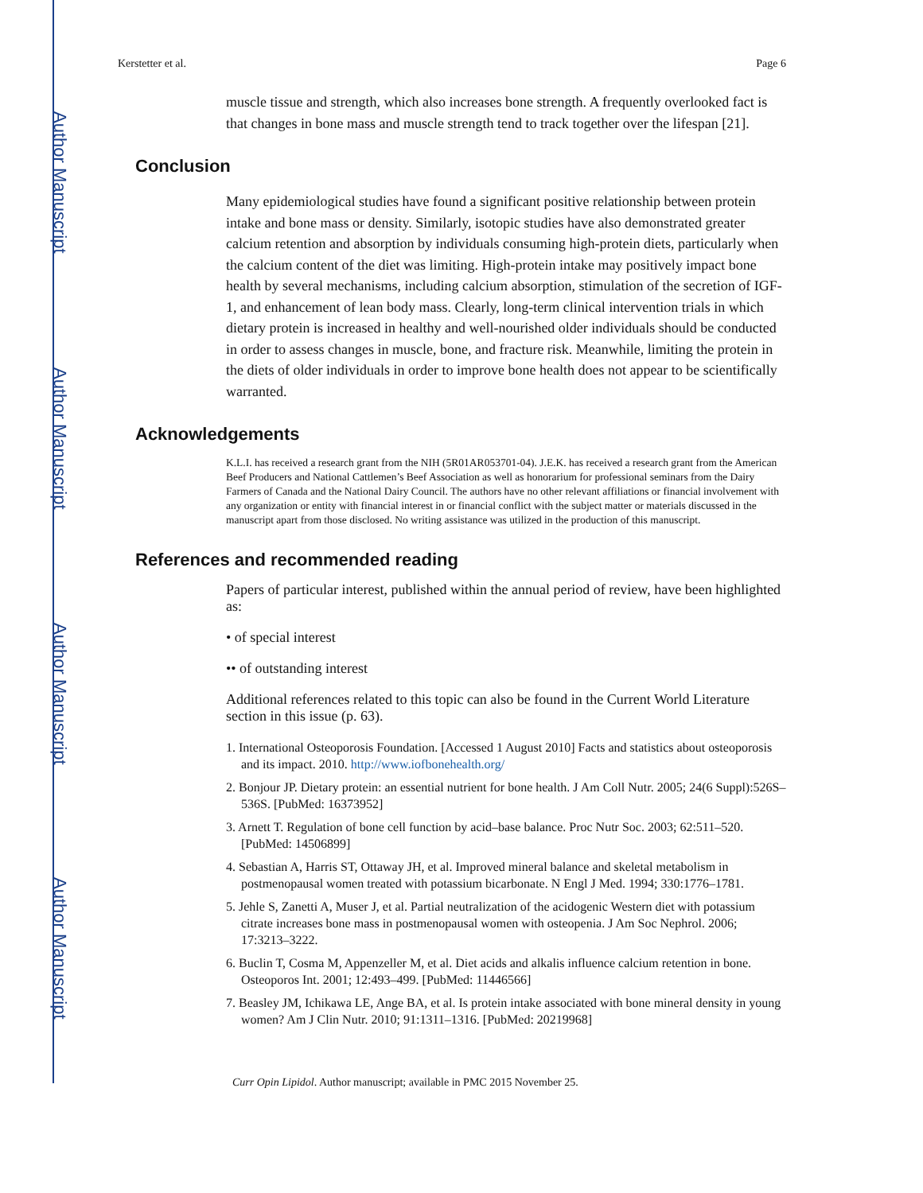Author Manuscript
Author Manuscript
Author Manuscript
Author Manuscript
Kerstetter et al. Page 6
muscle tissue and strength, which also increases bone strength. A frequently overlooked fact is that changes in bone mass and muscle strength tend to track together over the lifespan [21].
Conclusion
Many epidemiological studies have found a significant positive relationship between protein intake and bone mass or density. Similarly, isotopic studies have also demonstrated greater calcium retention and absorption by individuals consuming high-protein diets, particularly when the calcium content of the diet was limiting. High-protein intake may positively impact bone health by several mechanisms, including calcium absorption, stimulation of the secretion of IGF-1, and enhancement of lean body mass. Clearly, long-term clinical intervention trials in which dietary protein is increased in healthy and well-nourished older individuals should be conducted in order to assess changes in muscle, bone, and fracture risk. Meanwhile, limiting the protein in the diets of older individuals in order to improve bone health does not appear to be scientifically warranted.
Acknowledgements
K.L.I. has received a research grant from the NIH (5R01AR053701-04). J.E.K. has received a research grant from the American Beef Producers and National Cattlemen’s Beef Association as well as honorarium for professional seminars from the Dairy Farmers of Canada and the National Dairy Council. The authors have no other relevant affiliations or financial involvement with any organization or entity with financial interest in or financial conflict with the subject matter or materials discussed in the manuscript apart from those disclosed. No writing assistance was utilized in the production of this manuscript.
References and recommended reading
Papers of particular interest, published within the annual period of review, have been highlighted as:
• of special interest
•• of outstanding interest
Additional references related to this topic can also be found in the Current World Literature section in this issue (p. 63).
1. International Osteoporosis Foundation. [Accessed 1 August 2010] Facts and statistics about osteoporosis and its impact. 2010. http://www.iofbonehealth.org/
2. Bonjour JP. Dietary protein: an essential nutrient for bone health. J Am Coll Nutr. 2005; 24(6 Suppl):526S–536S. [PubMed: 16373952]
3. Arnett T. Regulation of bone cell function by acid–base balance. Proc Nutr Soc. 2003; 62:511–520. [PubMed: 14506899]
4. Sebastian A, Harris ST, Ottaway JH, et al. Improved mineral balance and skeletal metabolism in postmenopausal women treated with potassium bicarbonate. N Engl J Med. 1994; 330:1776–1781.
5. Jehle S, Zanetti A, Muser J, et al. Partial neutralization of the acidogenic Western diet with potassium citrate increases bone mass in postmenopausal women with osteopenia. J Am Soc Nephrol. 2006; 17:3213–3222.
6. Buclin T, Cosma M, Appenzeller M, et al. Diet acids and alkalis influence calcium retention in bone. Osteoporos Int. 2001; 12:493–499. [PubMed: 11446566]
7. Beasley JM, Ichikawa LE, Ange BA, et al. Is protein intake associated with bone mineral density in young women? Am J Clin Nutr. 2010; 91:1311–1316. [PubMed: 20219968]
Curr Opin Lipidol. Author manuscript; available in PMC 2015 November 25.